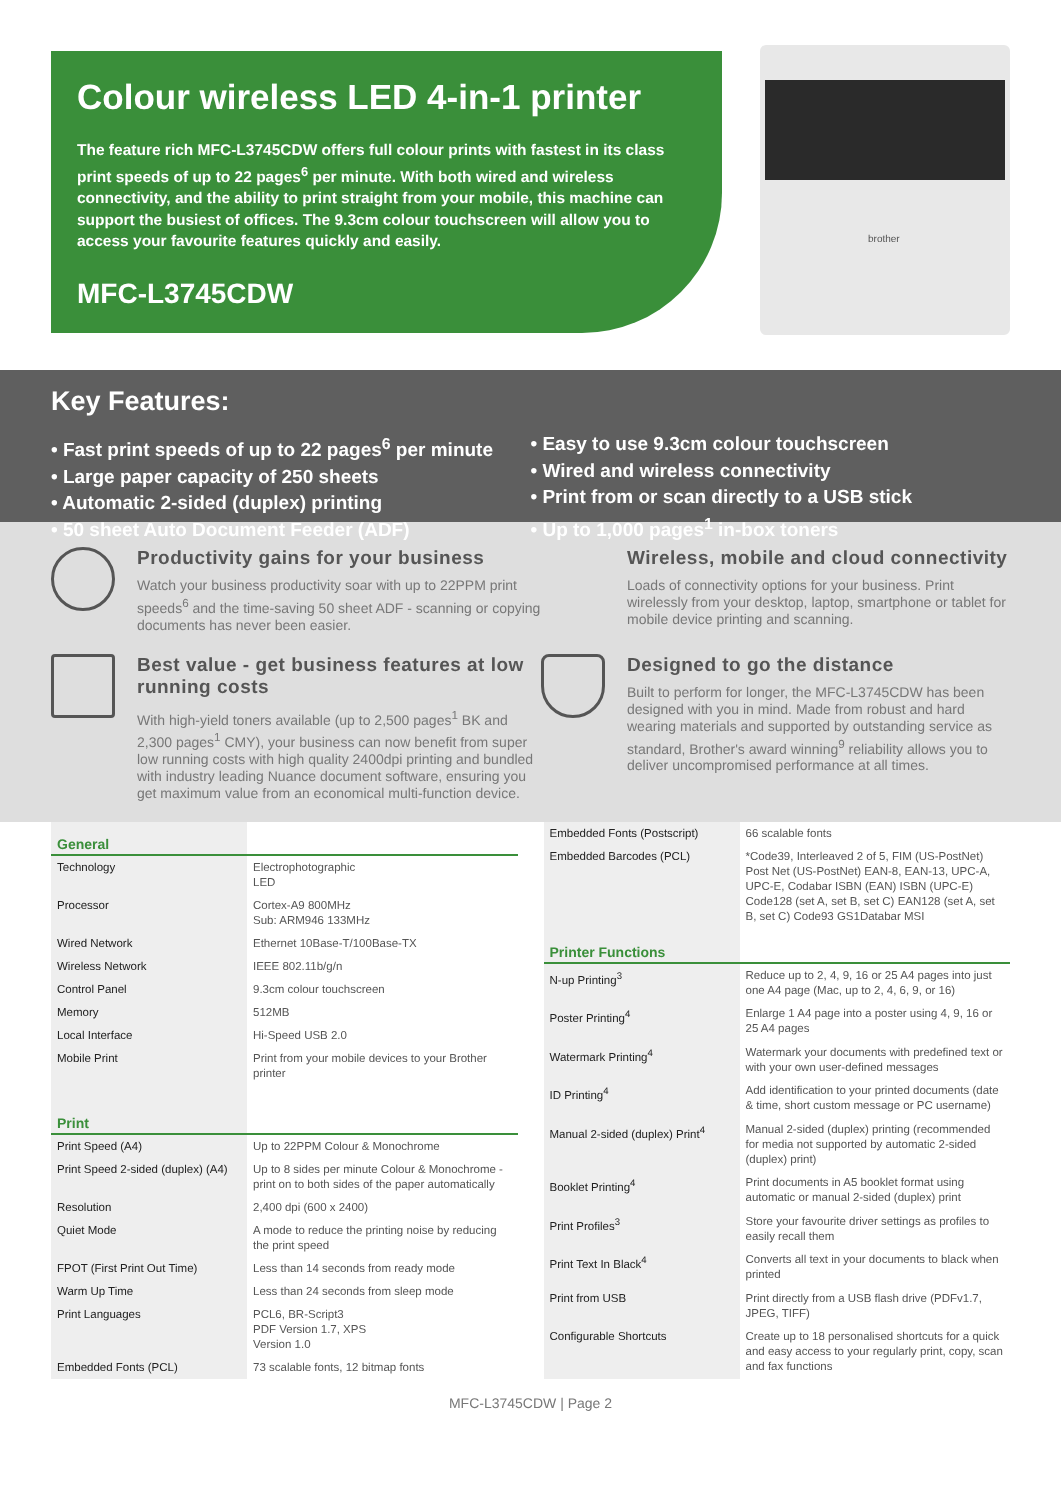Colour wireless LED 4-in-1 printer
The feature rich MFC-L3745CDW offers full colour prints with fastest in its class print speeds of up to 22 pages<sup>6</sup> per minute. With both wired and wireless connectivity, and the ability to print straight from your mobile, this machine can support the busiest of offices. The 9.3cm colour touchscreen will allow you to access your favourite features quickly and easily.
MFC-L3745CDW
brother
Key Features:
• Fast print speeds of up to 22 pages<sup>6</sup> per minute
• Large paper capacity of 250 sheets
• Automatic 2-sided (duplex) printing
• 50 sheet Auto Document Feeder (ADF)
• Easy to use 9.3cm colour touchscreen
• Wired and wireless connectivity
• Print from or scan directly to a USB stick
• Up to 1,000 pages<sup>1</sup> in-box toners
Productivity gains for your business
Watch your business productivity soar with up to 22PPM print speeds<sup>6</sup> and the time-saving 50 sheet ADF - scanning or copying documents has never been easier.
Wireless, mobile and cloud connectivity
Loads of connectivity options for your business. Print wirelessly from your desktop, laptop, smartphone or tablet for mobile device printing and scanning.
Best value - get business features at low running costs
With high-yield toners available (up to 2,500 pages<sup>1</sup> BK and 2,300 pages<sup>1</sup> CMY), your business can now benefit from super low running costs with high quality 2400dpi printing and bundled with industry leading Nuance document software, ensuring you get maximum value from an economical multi-function device.
Designed to go the distance
Built to perform for longer, the MFC-L3745CDW has been designed with you in mind. Made from robust and hard wearing materials and supported by outstanding service as standard, Brother's award winning<sup>9</sup> reliability allows you to deliver uncompromised performance at all times.
| General | |
| --- | --- |
| Technology | Electrophotographic LED |
| Processor | Cortex-A9 800MHz Sub: ARM946 133MHz |
| Wired Network | Ethernet 10Base-T/100Base-TX |
| Wireless Network | IEEE 802.11b/g/n |
| Control Panel | 9.3cm colour touchscreen |
| Memory | 512MB |
| Local Interface | Hi-Speed USB 2.0 |
| Mobile Print | Print from your mobile devices to your Brother printer |
| Print | |
| Print Speed (A4) | Up to 22PPM Colour & Monochrome |
| Print Speed 2-sided (duplex) (A4) | Up to 8 sides per minute Colour & Monochrome - print on to both sides of the paper automatically |
| Resolution | 2,400 dpi (600 x 2400) |
| Quiet Mode | A mode to reduce the printing noise by reducing the print speed |
| FPOT (First Print Out Time) | Less than 14 seconds from ready mode |
| Warm Up Time | Less than 24 seconds from sleep mode |
| Print Languages | PCL6, BR-Script3 PDF Version 1.7, XPS Version 1.0 |
| Embedded Fonts (PCL) | 73 scalable fonts, 12 bitmap fonts |
| Embedded Fonts (Postscript) | 66 scalable fonts |
| Embedded Barcodes (PCL) | *Code39, Interleaved 2 of 5, FIM (US-PostNet) Post Net (US-PostNet) EAN-8, EAN-13, UPC-A, UPC-E, Codabar ISBN (EAN) ISBN (UPC-E) Code128 (set A, set B, set C) EAN128 (set A, set B, set C) Code93 GS1Databar MSI |
| Printer Functions | |
| N-up Printing<sup>3</sup> | Reduce up to 2, 4, 9, 16 or 25 A4 pages into just one A4 page (Mac, up to 2, 4, 6, 9, or 16) |
| Poster Printing<sup>4</sup> | Enlarge 1 A4 page into a poster using 4, 9, 16 or 25 A4 pages |
| Watermark Printing<sup>4</sup> | Watermark your documents with predefined text or with your own user-defined messages |
| ID Printing<sup>4</sup> | Add identification to your printed documents (date & time, short custom message or PC username) |
| Manual 2-sided (duplex) Print<sup>4</sup> | Manual 2-sided (duplex) printing (recommended for media not supported by automatic 2-sided (duplex) print) |
| Booklet Printing<sup>4</sup> | Print documents in A5 booklet format using automatic or manual 2-sided (duplex) print |
| Print Profiles<sup>3</sup> | Store your favourite driver settings as profiles to easily recall them |
| Print Text In Black<sup>4</sup> | Converts all text in your documents to black when printed |
| Print from USB | Print directly from a USB flash drive (PDFv1.7, JPEG, TIFF) |
| Configurable Shortcuts | Create up to 18 personalised shortcuts for a quick and easy access to your regularly print, copy, scan and fax functions |
MFC-L3745CDW | Page 2